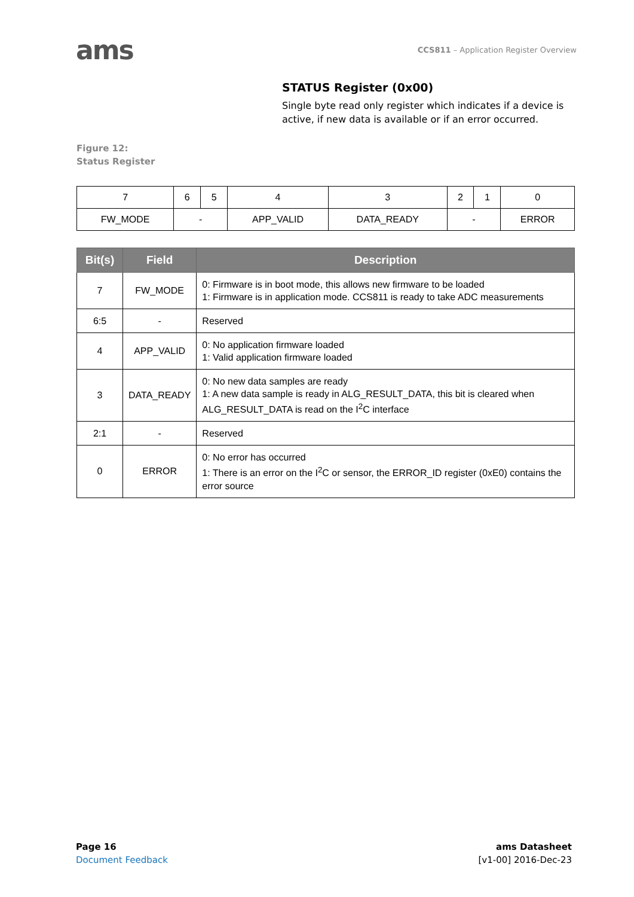ams
CCS811 – Application Register Overview
STATUS Register (0x00)
Single byte read only register which indicates if a device is active, if new data is available or if an error occurred.
Figure 12:
Status Register
| 7 | 6 | 5 | 4 | 3 | 2 | 1 | 0 |
| FW_MODE | - | | APP_VALID | DATA_READY | - | | ERROR |
| Bit(s) | Field | Description |
| --- | --- | --- |
| 7 | FW_MODE | 0: Firmware is in boot mode, this allows new firmware to be loaded 1: Firmware is in application mode. CCS811 is ready to take ADC measurements |
| 6:5 | - | Reserved |
| 4 | APP_VALID | 0: No application firmware loaded 1: Valid application firmware loaded |
| 3 | DATA_READY | 0: No new data samples are ready 1: A new data sample is ready in ALG_RESULT_DATA, this bit is cleared when ALG_RESULT_DATA is read on the I<sup>2</sup>C interface |
| 2:1 | - | Reserved |
| 0 | ERROR | 0: No error has occurred 1: There is an error on the I<sup>2</sup>C or sensor, the ERROR_ID register (0xE0) contains the error source |
Page 16
Document Feedback
ams Datasheet
[v1-00] 2016-Dec-23